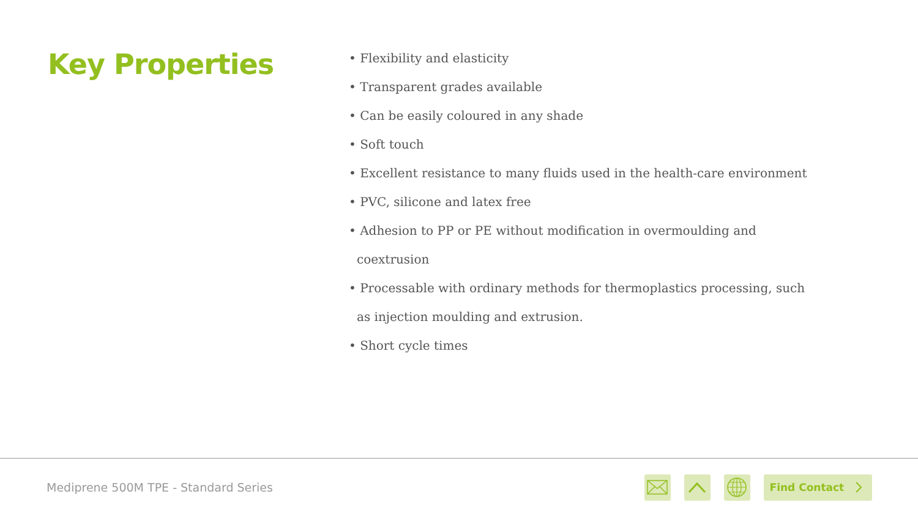Key Properties
• Flexibility and elasticity
• Transparent grades available
• Can be easily coloured in any shade
• Soft touch
• Excellent resistance to many fluids used in the health-care environment
• PVC, silicone and latex free
• Adhesion to PP or PE without modification in overmoulding and coextrusion
• Processable with ordinary methods for thermoplastics processing, such as injection moulding and extrusion.
• Short cycle times
Mediprene 500M TPE - Standard Series
Find Contact